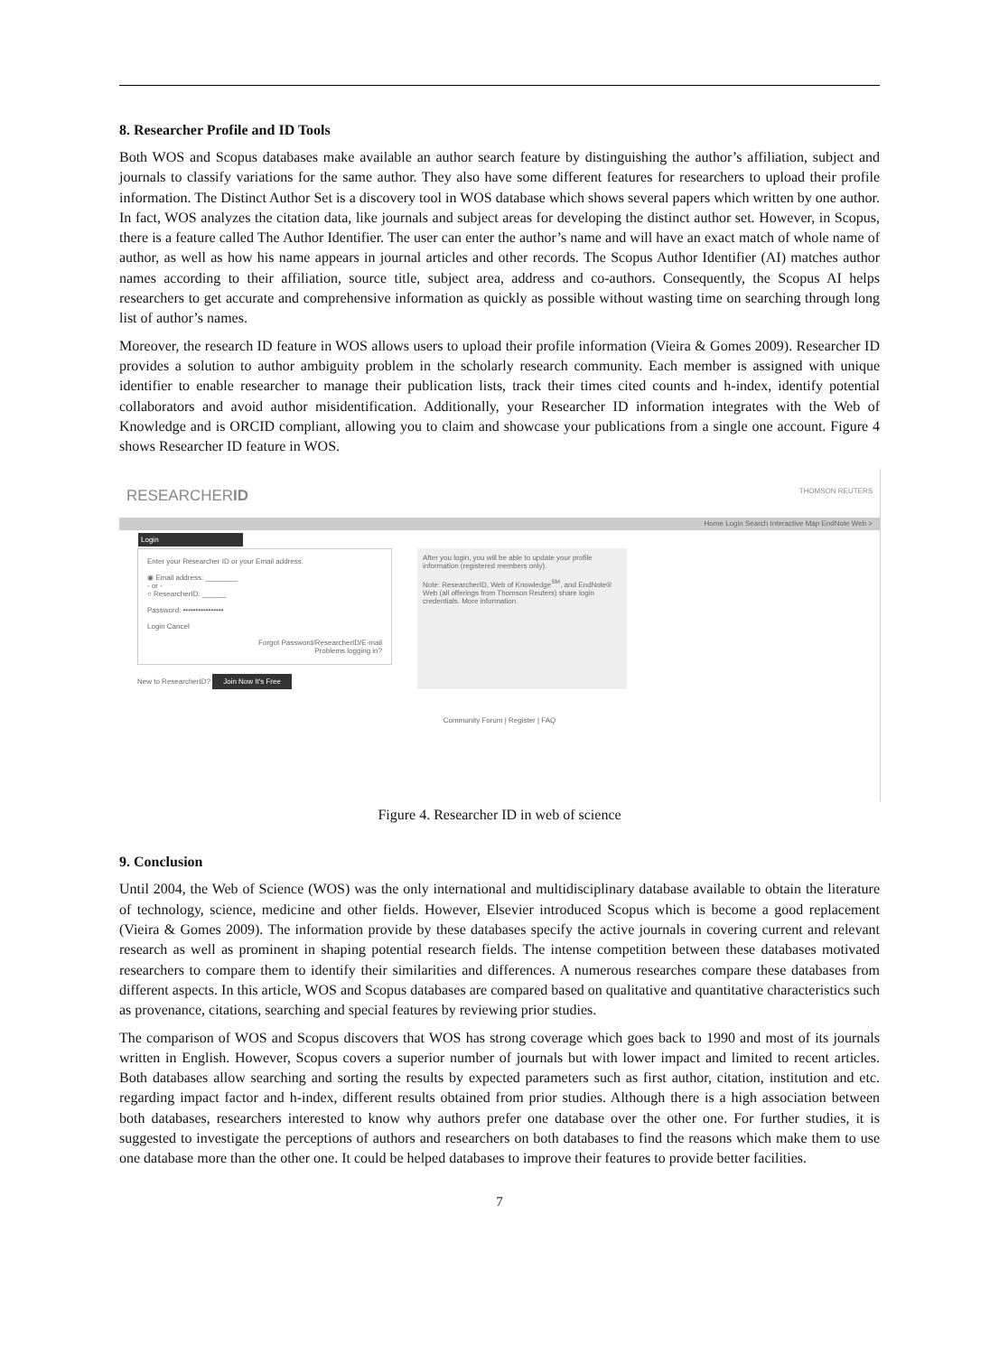8. Researcher Profile and ID Tools
Both WOS and Scopus databases make available an author search feature by distinguishing the author’s affiliation, subject and journals to classify variations for the same author. They also have some different features for researchers to upload their profile information. The Distinct Author Set is a discovery tool in WOS database which shows several papers which written by one author. In fact, WOS analyzes the citation data, like journals and subject areas for developing the distinct author set. However, in Scopus, there is a feature called The Author Identifier. The user can enter the author’s name and will have an exact match of whole name of author, as well as how his name appears in journal articles and other records. The Scopus Author Identifier (AI) matches author names according to their affiliation, source title, subject area, address and co-authors. Consequently, the Scopus AI helps researchers to get accurate and comprehensive information as quickly as possible without wasting time on searching through long list of author’s names.
Moreover, the research ID feature in WOS allows users to upload their profile information (Vieira & Gomes 2009). Researcher ID provides a solution to author ambiguity problem in the scholarly research community. Each member is assigned with unique identifier to enable researcher to manage their publication lists, track their times cited counts and h-index, identify potential collaborators and avoid author misidentification. Additionally, your Researcher ID information integrates with the Web of Knowledge and is ORCID compliant, allowing you to claim and showcase your publications from a single one account. Figure 4 shows Researcher ID feature in WOS.
RESEARCHERID THOMSON REUTERS
Home Login Search Interactive Map EndNote Web >
Login
Enter your Researcher ID or your Email address.
◉ Email address: ________
- or -
○ ResearcherID: ______
Password: ••••••••••••••••
Login Cancel
Forgot Password/ResearcherID/E-mail
Problems logging in?
New to ResearcherID? Join Now It's Free
After you login, you will be able to update your profile information (registered members only).
Note: ResearcherID, Web of Knowledge<sup>SM</sup>, and EndNote® Web (all offerings from Thomson Reuters) share login credentials. More information.
Community Forum | Register | FAQ
Figure 4. Researcher ID in web of science
9. Conclusion
Until 2004, the Web of Science (WOS) was the only international and multidisciplinary database available to obtain the literature of technology, science, medicine and other fields. However, Elsevier introduced Scopus which is become a good replacement (Vieira & Gomes 2009). The information provide by these databases specify the active journals in covering current and relevant research as well as prominent in shaping potential research fields. The intense competition between these databases motivated researchers to compare them to identify their similarities and differences. A numerous researches compare these databases from different aspects. In this article, WOS and Scopus databases are compared based on qualitative and quantitative characteristics such as provenance, citations, searching and special features by reviewing prior studies.
The comparison of WOS and Scopus discovers that WOS has strong coverage which goes back to 1990 and most of its journals written in English. However, Scopus covers a superior number of journals but with lower impact and limited to recent articles. Both databases allow searching and sorting the results by expected parameters such as first author, citation, institution and etc. regarding impact factor and h-index, different results obtained from prior studies. Although there is a high association between both databases, researchers interested to know why authors prefer one database over the other one. For further studies, it is suggested to investigate the perceptions of authors and researchers on both databases to find the reasons which make them to use one database more than the other one. It could be helped databases to improve their features to provide better facilities.
7